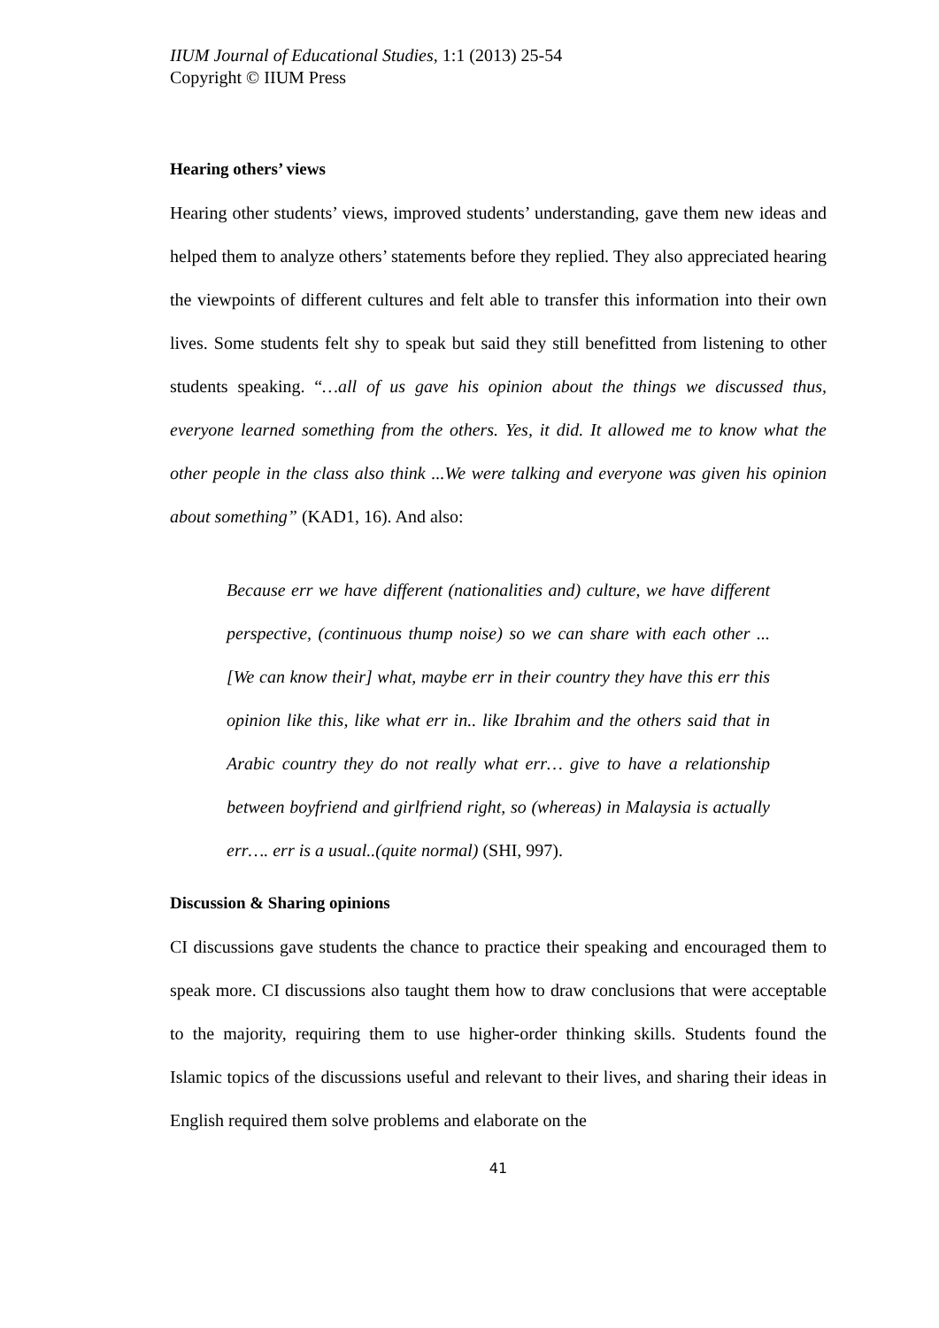IIUM Journal of Educational Studies, 1:1 (2013) 25-54
Copyright © IIUM Press
Hearing others’ views
Hearing other students’ views, improved students’ understanding, gave them new ideas and helped them to analyze others’ statements before they replied. They also appreciated hearing the viewpoints of different cultures and felt able to transfer this information into their own lives. Some students felt shy to speak but said they still benefitted from listening to other students speaking. “…all of us gave his opinion about the things we discussed thus, everyone learned something from the others. Yes, it did. It allowed me to know what the other people in the class also think ...We were talking and everyone was given his opinion about something” (KAD1, 16). And also:
Because err we have different (nationalities and) culture, we have different perspective, (continuous thump noise) so we can share with each other ...[We can know their] what, maybe err in their country they have this err this opinion like this, like what err in.. like Ibrahim and the others said that in Arabic country they do not really what err… give to have a relationship between boyfriend and girlfriend right, so (whereas) in Malaysia is actually err…. err is a usual..(quite normal) (SHI, 997).
Discussion & Sharing opinions
CI discussions gave students the chance to practice their speaking and encouraged them to speak more. CI discussions also taught them how to draw conclusions that were acceptable to the majority, requiring them to use higher-order thinking skills. Students found the Islamic topics of the discussions useful and relevant to their lives, and sharing their ideas in English required them solve problems and elaborate on the
41